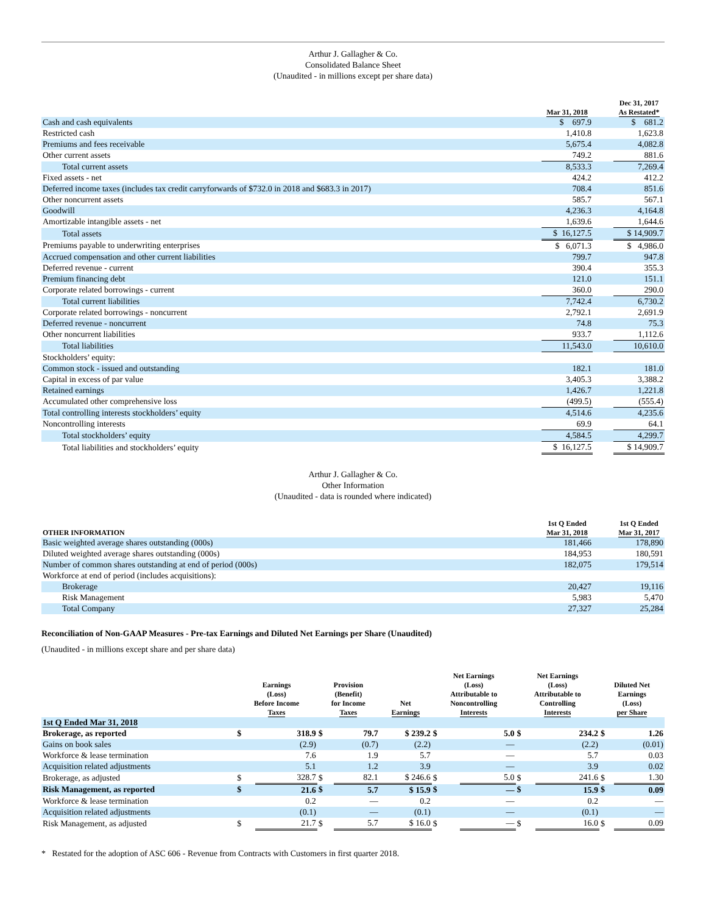Arthur J. Gallagher & Co.
Consolidated Balance Sheet
(Unaudited - in millions except per share data)
| | Mar 31, 2018 | | Dec 31, 2017 As Restated* |
| --- | --- | --- | --- |
| Cash and cash equivalents | $ 697.9 | | $ 681.2 |
| Restricted cash | 1,410.8 | | 1,623.8 |
| Premiums and fees receivable | 5,675.4 | | 4,082.8 |
| Other current assets | 749.2 | | 881.6 |
| Total current assets | 8,533.3 | | 7,269.4 |
| Fixed assets - net | 424.2 | | 412.2 |
| Deferred income taxes (includes tax credit carryforwards of $732.0 in 2018 and $683.3 in 2017) | 708.4 | | 851.6 |
| Other noncurrent assets | 585.7 | | 567.1 |
| Goodwill | 4,236.3 | | 4,164.8 |
| Amortizable intangible assets - net | 1,639.6 | | 1,644.6 |
| Total assets | $ 16,127.5 | | $ 14,909.7 |
| Premiums payable to underwriting enterprises | $ 6,071.3 | | $ 4,986.0 |
| Accrued compensation and other current liabilities | 799.7 | | 947.8 |
| Deferred revenue - current | 390.4 | | 355.3 |
| Premium financing debt | 121.0 | | 151.1 |
| Corporate related borrowings - current | 360.0 | | 290.0 |
| Total current liabilities | 7,742.4 | | 6,730.2 |
| Corporate related borrowings - noncurrent | 2,792.1 | | 2,691.9 |
| Deferred revenue - noncurrent | 74.8 | | 75.3 |
| Other noncurrent liabilities | 933.7 | | 1,112.6 |
| Total liabilities | 11,543.0 | | 10,610.0 |
| Stockholders’ equity: | | | |
| Common stock - issued and outstanding | 182.1 | | 181.0 |
| Capital in excess of par value | 3,405.3 | | 3,388.2 |
| Retained earnings | 1,426.7 | | 1,221.8 |
| Accumulated other comprehensive loss | (499.5) | | (555.4) |
| Total controlling interests stockholders’ equity | 4,514.6 | | 4,235.6 |
| Noncontrolling interests | 69.9 | | 64.1 |
| Total stockholders’ equity | 4,584.5 | | 4,299.7 |
| Total liabilities and stockholders’ equity | $ 16,127.5 | | $ 14,909.7 |
Arthur J. Gallagher & Co.
Other Information
(Unaudited - data is rounded where indicated)
| OTHER INFORMATION | 1st Q Ended Mar 31, 2018 | | 1st Q Ended Mar 31, 2017 |
| --- | --- | --- | --- |
| Basic weighted average shares outstanding (000s) | 181,466 | | 178,890 |
| Diluted weighted average shares outstanding (000s) | 184,953 | | 180,591 |
| Number of common shares outstanding at end of period (000s) | 182,075 | | 179,514 |
| Workforce at end of period (includes acquisitions): | | | |
| Brokerage | 20,427 | | 19,116 |
| Risk Management | 5,983 | | 5,470 |
| Total Company | 27,327 | | 25,284 |
Reconciliation of Non-GAAP Measures - Pre-tax Earnings and Diluted Net Earnings per Share (Unaudited)
(Unaudited - in millions except share and per share data)
| | Earnings (Loss) Before Income Taxes | | Provision (Benefit) for Income Taxes | | Net Earnings | Net Earnings (Loss) Attributable to Noncontrolling Interests | | Net Earnings (Loss) Attributable to Controlling Interests | | Diluted Net Earnings (Loss) per Share | |
| --- | --- | --- | --- | --- | --- | --- | --- | --- | --- | --- | --- |
| 1st Q Ended Mar 31, 2018 | | | | | | | | | | | |
| Brokerage, as reported | $ | 318.9 | $ | 79.7 | $ 239.2 | $ | 5.0 | $ | 234.2 | $ | 1.26 |
| Gains on book sales | | (2.9) | | (0.7) | (2.2) | | — | | (2.2) | | (0.01) |
| Workforce & lease termination | | 7.6 | | 1.9 | 5.7 | | — | | 5.7 | | 0.03 |
| Acquisition related adjustments | | 5.1 | | 1.2 | 3.9 | | — | | 3.9 | | 0.02 |
| Brokerage, as adjusted | $ | 328.7 | $ | 82.1 | $ 246.6 | $ | 5.0 | $ | 241.6 | $ | 1.30 |
| Risk Management, as reported | $ | 21.6 | $ | 5.7 | $ 15.9 | $ | — | $ | 15.9 | $ | 0.09 |
| Workforce & lease termination | | 0.2 | | — | 0.2 | | — | | 0.2 | | — |
| Acquisition related adjustments | | (0.1) | | — | (0.1) | | — | | (0.1) | | — |
| Risk Management, as adjusted | $ | 21.7 | $ | 5.7 | $ 16.0 | $ | — | $ | 16.0 | $ | 0.09 |
* Restated for the adoption of ASC 606 - Revenue from Contracts with Customers in first quarter 2018.